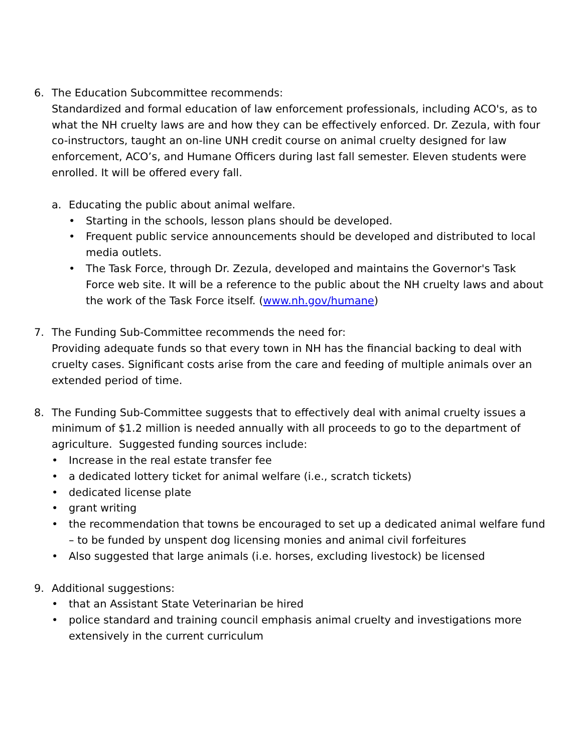6. The Education Subcommittee recommends:
Standardized and formal education of law enforcement professionals, including ACO's, as to what the NH cruelty laws are and how they can be effectively enforced. Dr. Zezula, with four co-instructors, taught an on-line UNH credit course on animal cruelty designed for law enforcement, ACO’s, and Humane Officers during last fall semester. Eleven students were enrolled. It will be offered every fall.
a. Educating the public about animal welfare.
• Starting in the schools, lesson plans should be developed.
• Frequent public service announcements should be developed and distributed to local media outlets.
• The Task Force, through Dr. Zezula, developed and maintains the Governor's Task Force web site. It will be a reference to the public about the NH cruelty laws and about the work of the Task Force itself. (www.nh.gov/humane)
7. The Funding Sub-Committee recommends the need for:
Providing adequate funds so that every town in NH has the financial backing to deal with cruelty cases. Significant costs arise from the care and feeding of multiple animals over an extended period of time.
8. The Funding Sub-Committee suggests that to effectively deal with animal cruelty issues a minimum of $1.2 million is needed annually with all proceeds to go to the department of agriculture. Suggested funding sources include:
• Increase in the real estate transfer fee
• a dedicated lottery ticket for animal welfare (i.e., scratch tickets)
• dedicated license plate
• grant writing
• the recommendation that towns be encouraged to set up a dedicated animal welfare fund – to be funded by unspent dog licensing monies and animal civil forfeitures
• Also suggested that large animals (i.e. horses, excluding livestock) be licensed
9. Additional suggestions:
• that an Assistant State Veterinarian be hired
• police standard and training council emphasis animal cruelty and investigations more extensively in the current curriculum